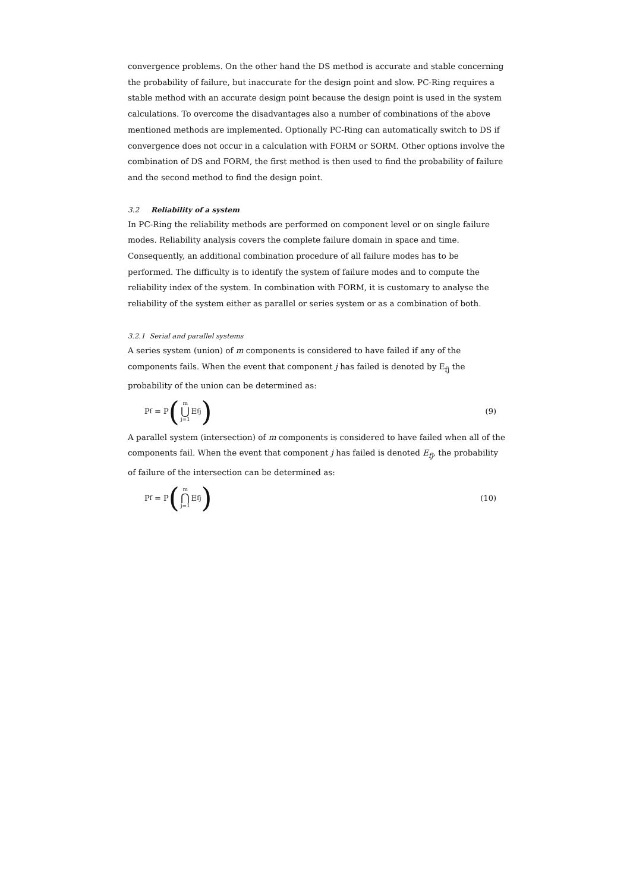convergence problems. On the other hand the DS method is accurate and stable concerning the probability of failure, but inaccurate for the design point and slow. PC-Ring requires a stable method with an accurate design point because the design point is used in the system calculations. To overcome the disadvantages also a number of combinations of the above mentioned methods are implemented. Optionally PC-Ring can automatically switch to DS if convergence does not occur in a calculation with FORM or SORM. Other options involve the combination of DS and FORM, the first method is then used to find the probability of failure and the second method to find the design point.
3.2 Reliability of a system
In PC-Ring the reliability methods are performed on component level or on single failure modes. Reliability analysis covers the complete failure domain in space and time. Consequently, an additional combination procedure of all failure modes has to be performed. The difficulty is to identify the system of failure modes and to compute the reliability index of the system. In combination with FORM, it is customary to analyse the reliability of the system either as parallel or series system or as a combination of both.
3.2.1 Serial and parallel systems
A series system (union) of m components is considered to have failed if any of the components fails. When the event that component j has failed is denoted by E<sub>fj</sub> the probability of the union can be determined as:
P<sub>f</sub> = P (m ⋃ j=1 E<sub>fj</sub>)
(9)
A parallel system (intersection) of m components is considered to have failed when all of the components fail. When the event that component j has failed is denoted E<sub>fj</sub>, the probability of failure of the intersection can be determined as:
P<sub>f</sub> = P (m ⋂ j=1 E<sub>fj</sub>)
(10)